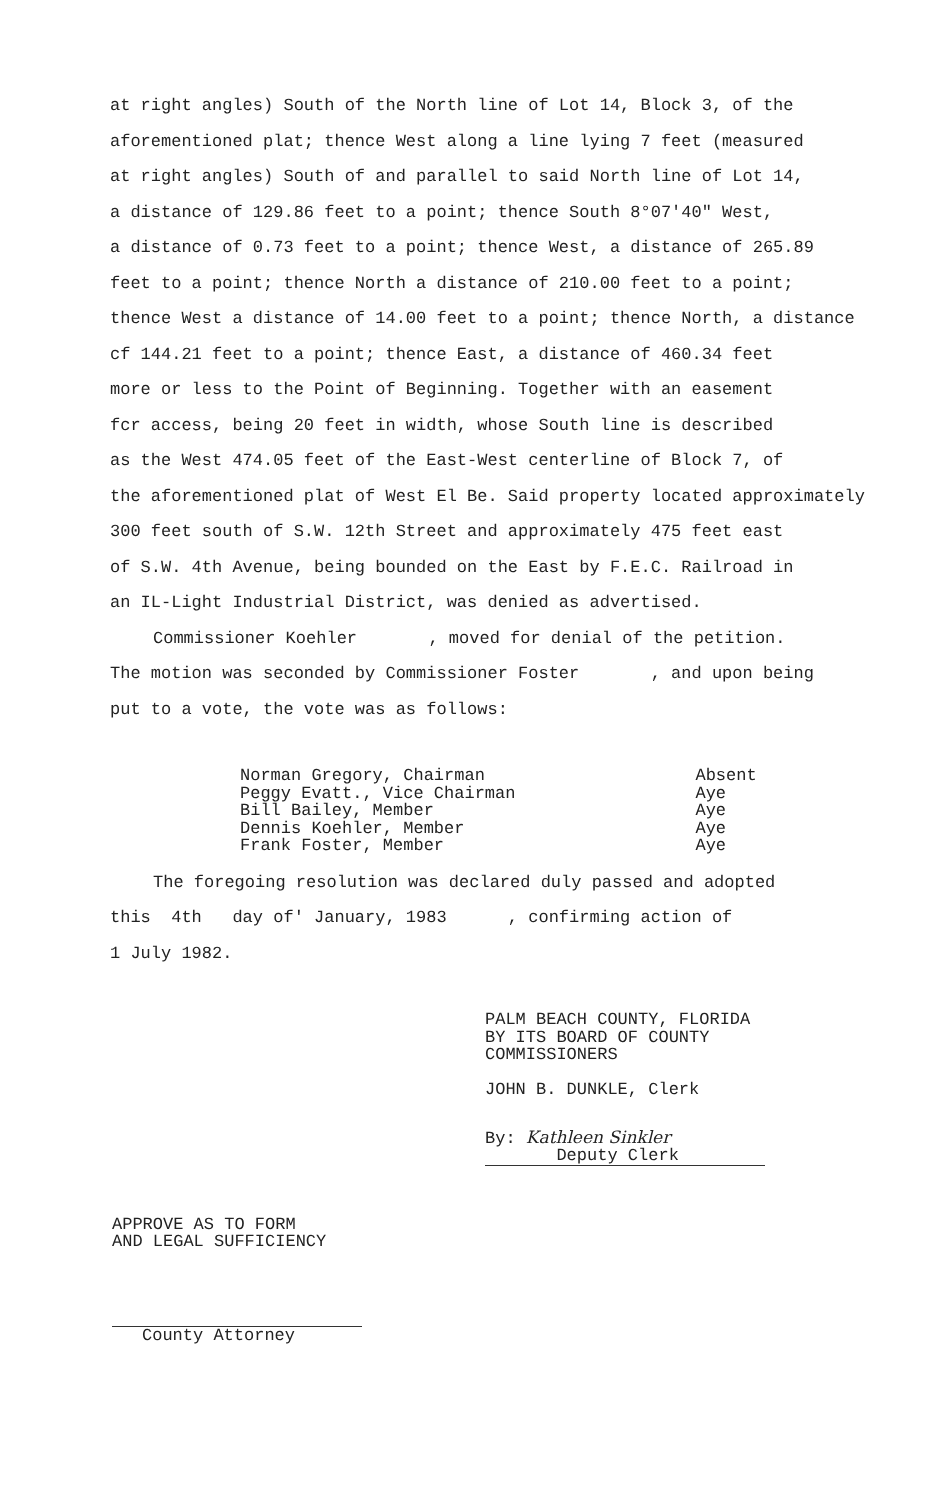at right angles) South of the North line of Lot 14, Block 3, of the
aforementioned plat; thence West along a line lying 7 feet (measured
at right angles) South of and parallel to said North line of Lot 14,
a distance of 129.86 feet to a point; thence South 8°07'40" West,
a distance of 0.73 feet to a point; thence West, a distance of 265.89
feet to a point; thence North a distance of 210.00 feet to a point;
thence West a distance of 14.00 feet to a point; thence North, a distance
cf 144.21 feet to a point; thence East, a distance of 460.34 feet
more or less to the Point of Beginning. Together with an easement
fcr access, being 20 feet in width, whose South line is described
as the West 474.05 feet of the East-West centerline of Block 7, of
the aforementioned plat of West El Be. Said property located approximately
300 feet south of S.W. 12th Street and approximately 475 feet east
of S.W. 4th Avenue, being bounded on the East by F.E.C. Railroad in
an IL-Light Industrial District, was denied as advertised.
Commissioner Koehler , moved for denial of the petition.
The motion was seconded by Commissioner Foster , and upon being
put to a vote, the vote was as follows:
| Norman Gregory, Chairman | Absent |
| Peggy Evatt., Vice Chairman | Aye |
| Bill Bailey, Member | Aye |
| Dennis Koehler, Member | Aye |
| Frank Foster, Member | Aye |
The foregoing resolution was declared duly passed and adopted
this 4th day of' January, 1983 , confirming action of
1 July 1982.
PALM BEACH COUNTY, FLORIDA
BY ITS BOARD OF COUNTY
COMMISSIONERS
JOHN B. DUNKLE, Clerk
By: Kathleen Sinkler
Deputy Clerk
APPROVE AS TO FORM
AND LEGAL SUFFICIENCY
County Attorney